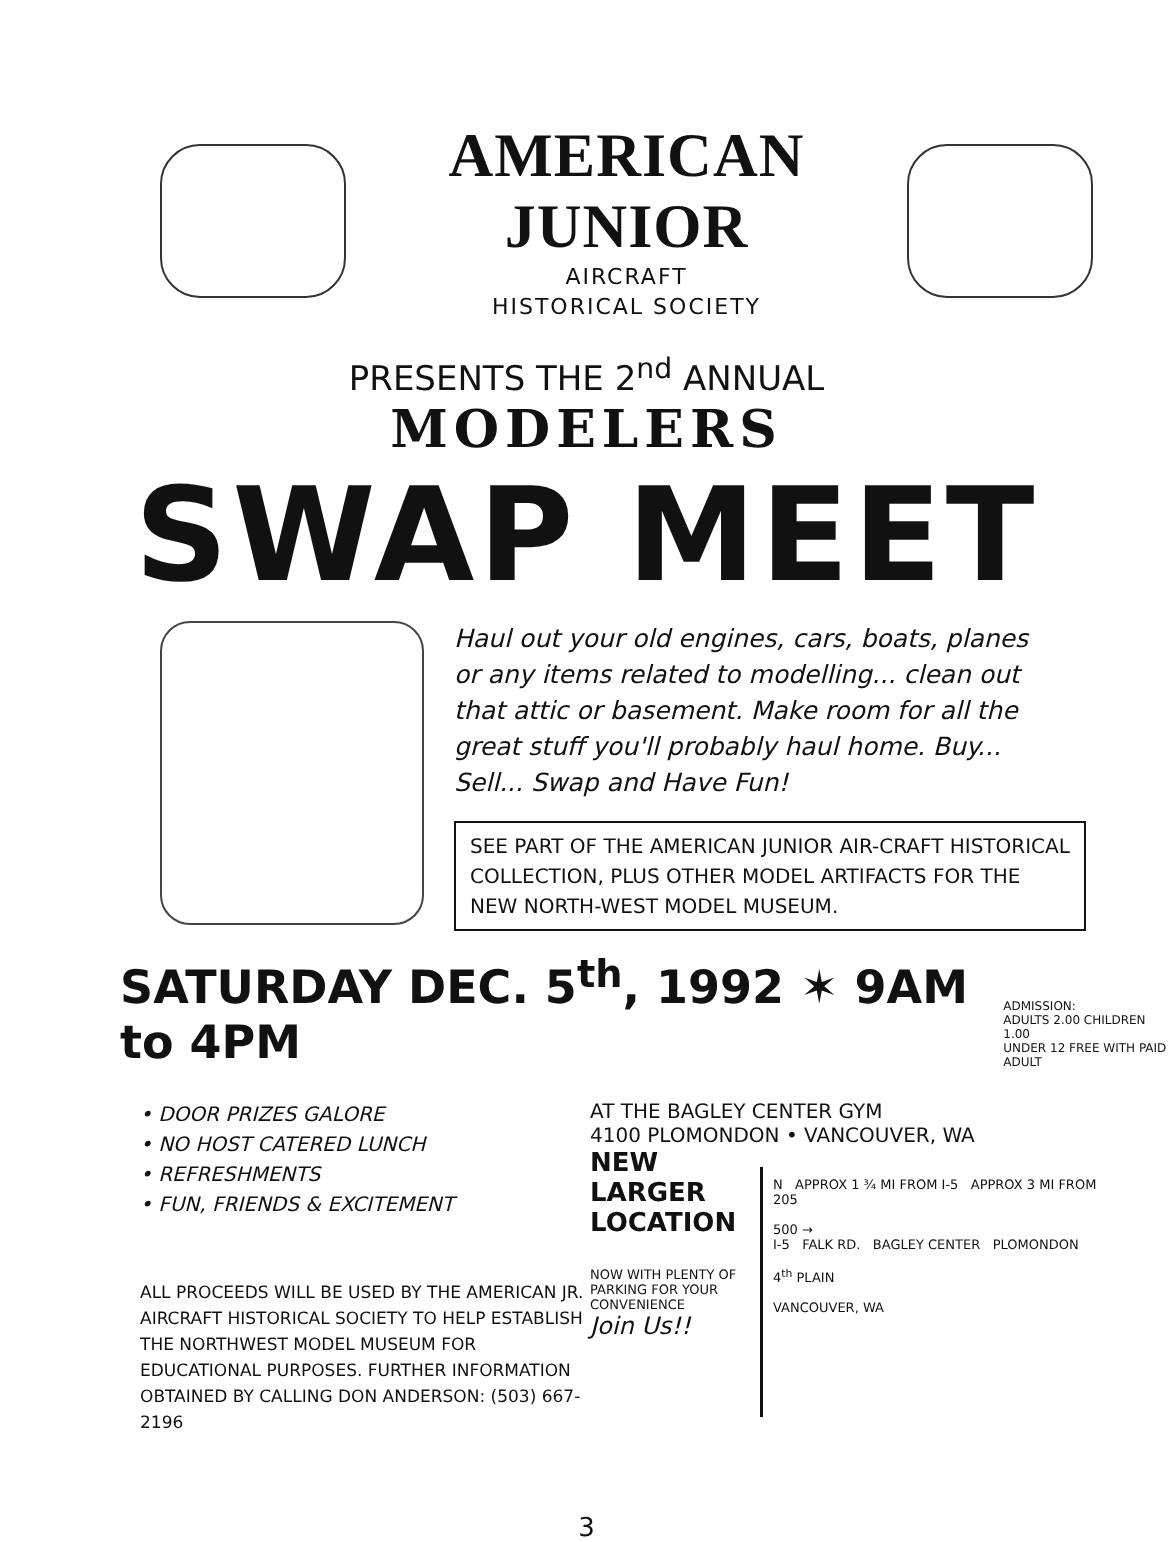AMERICAN JUNIOR
AIRCRAFT
HISTORICAL SOCIETY
PRESENTS THE 2<sup>nd</sup> ANNUAL
MODELERS
SWAP MEET
Haul out your old engines, cars, boats, planes or any items related to modelling... clean out that attic or basement. Make room for all the great stuff you'll probably haul home. Buy... Sell... Swap and Have Fun!
SEE PART OF THE AMERICAN JUNIOR AIR-CRAFT HISTORICAL COLLECTION, PLUS OTHER MODEL ARTIFACTS FOR THE NEW NORTH-WEST MODEL MUSEUM.
SATURDAY DEC. 5<sup>th</sup>, 1992 ✶ 9AM to 4PM
ADMISSION:
ADULTS 2.00 CHILDREN 1.00
UNDER 12 FREE WITH PAID ADULT
• DOOR PRIZES GALORE
• NO HOST CATERED LUNCH
• REFRESHMENTS
• FUN, FRIENDS & EXCITEMENT
ALL PROCEEDS WILL BE USED BY THE AMERICAN JR. AIRCRAFT HISTORICAL SOCIETY TO HELP ESTABLISH THE NORTHWEST MODEL MUSEUM FOR EDUCATIONAL PURPOSES. FURTHER INFORMATION OBTAINED BY CALLING DON ANDERSON: (503) 667-2196
AT THE BAGLEY CENTER GYM
4100 PLOMONDON • VANCOUVER, WA
NEW LARGER LOCATION
NOW WITH PLENTY OF PARKING FOR YOUR CONVENIENCE
Join Us!!
N APPROX 1 ¾ MI FROM I-5 APPROX 3 MI FROM 205
500 →
I-5 FALK RD. BAGLEY CENTER PLOMONDON
4<sup>th</sup> PLAIN
VANCOUVER, WA
3